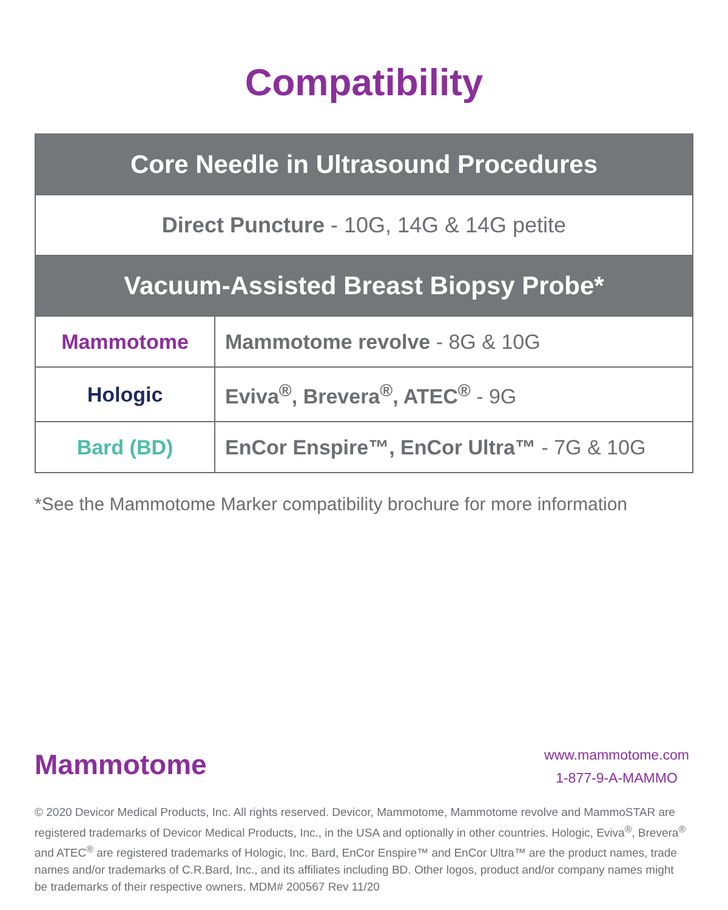Compatibility
| Core Needle in Ultrasound Procedures | |
| --- | --- |
| Direct Puncture - 10G, 14G & 14G petite | |
| Vacuum-Assisted Breast Biopsy Probe* | |
| Mammotome | Mammotome revolve - 8G & 10G |
| Hologic | Eviva<sup>®</sup>, Brevera<sup>®</sup>, ATEC<sup>®</sup> - 9G |
| Bard (BD) | EnCor Enspire™, EnCor Ultra™ - 7G & 10G |
*See the Mammotome Marker compatibility brochure for more information
Mammotome
www.mammotome.com
1-877-9-A-MAMMO
© 2020 Devicor Medical Products, Inc. All rights reserved. Devicor, Mammotome, Mammotome revolve and MammoSTAR are registered trademarks of Devicor Medical Products, Inc., in the USA and optionally in other countries. Hologic, Eviva<sup>®</sup>, Brevera<sup>®</sup> and ATEC<sup>®</sup> are registered trademarks of Hologic, Inc. Bard, EnCor Enspire™ and EnCor Ultra™ are the product names, trade names and/or trademarks of C.R.Bard, Inc., and its affiliates including BD. Other logos, product and/or company names might be trademarks of their respective owners. MDM# 200567 Rev 11/20